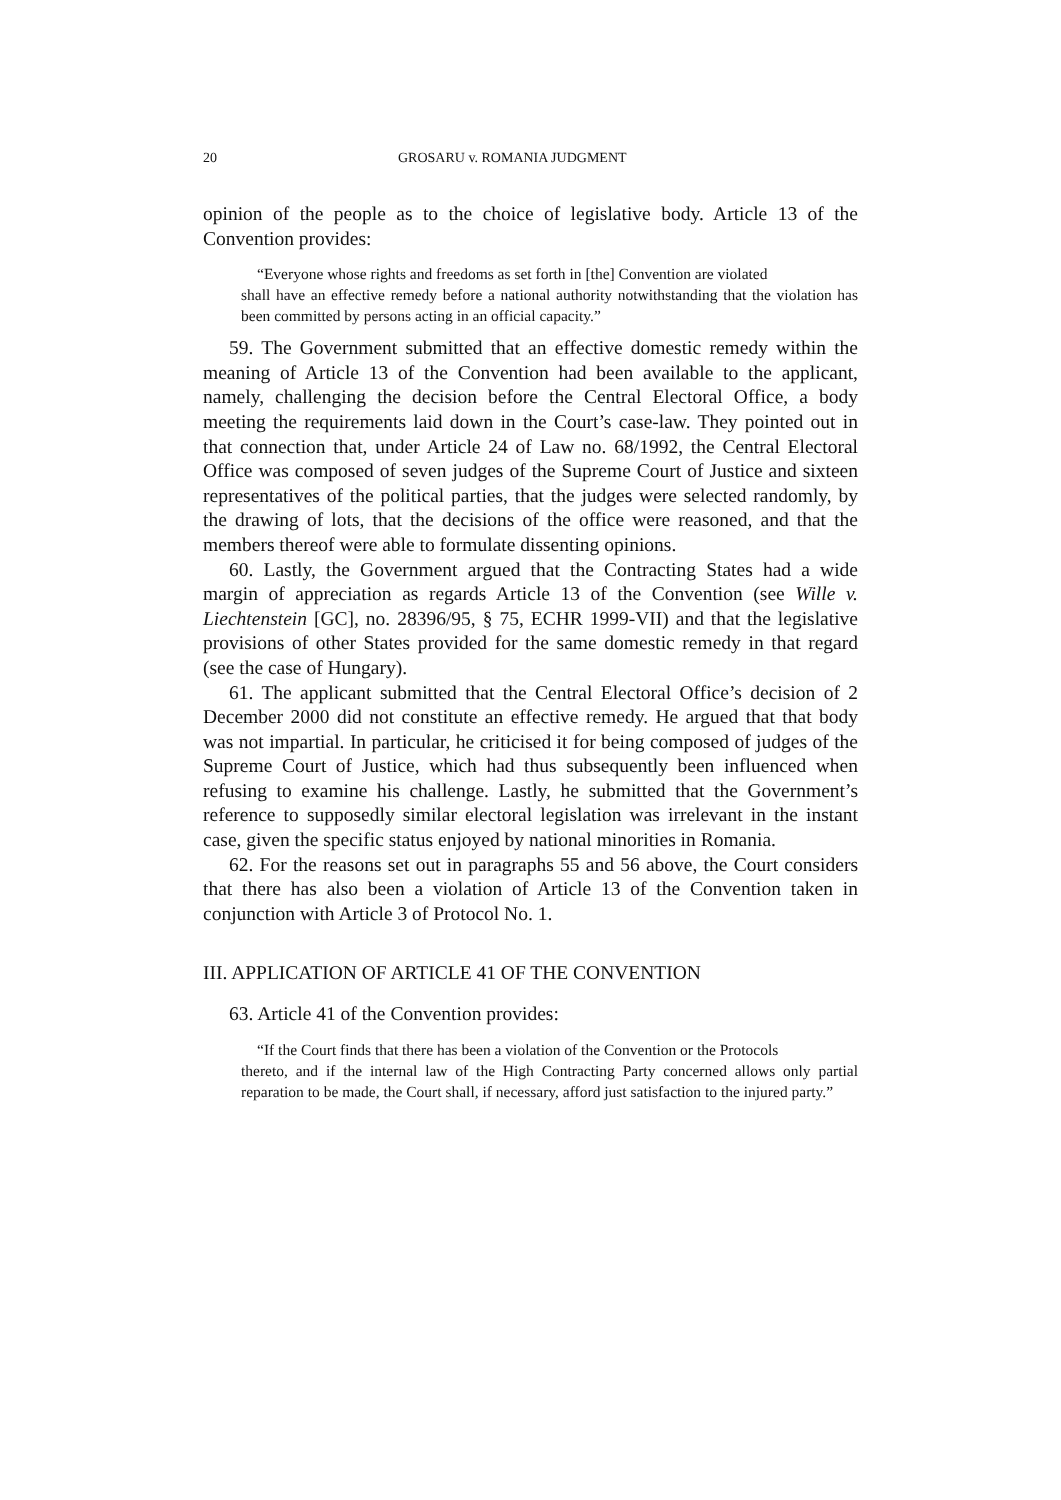20 GROSARU v. ROMANIA JUDGMENT
opinion of the people as to the choice of legislative body. Article 13 of the Convention provides:
“Everyone whose rights and freedoms as set forth in [the] Convention are violated
shall have an effective remedy before a national authority notwithstanding that the violation has been committed by persons acting in an official capacity.”
59. The Government submitted that an effective domestic remedy within the meaning of Article 13 of the Convention had been available to the applicant, namely, challenging the decision before the Central Electoral Office, a body meeting the requirements laid down in the Court’s case-law. They pointed out in that connection that, under Article 24 of Law no. 68/1992, the Central Electoral Office was composed of seven judges of the Supreme Court of Justice and sixteen representatives of the political parties, that the judges were selected randomly, by the drawing of lots, that the decisions of the office were reasoned, and that the members thereof were able to formulate dissenting opinions.
60. Lastly, the Government argued that the Contracting States had a wide margin of appreciation as regards Article 13 of the Convention (see Wille v. Liechtenstein [GC], no. 28396/95, § 75, ECHR 1999-VII) and that the legislative provisions of other States provided for the same domestic remedy in that regard (see the case of Hungary).
61. The applicant submitted that the Central Electoral Office’s decision of 2 December 2000 did not constitute an effective remedy. He argued that that body was not impartial. In particular, he criticised it for being composed of judges of the Supreme Court of Justice, which had thus subsequently been influenced when refusing to examine his challenge. Lastly, he submitted that the Government’s reference to supposedly similar electoral legislation was irrelevant in the instant case, given the specific status enjoyed by national minorities in Romania.
62. For the reasons set out in paragraphs 55 and 56 above, the Court considers that there has also been a violation of Article 13 of the Convention taken in conjunction with Article 3 of Protocol No. 1.
III. APPLICATION OF ARTICLE 41 OF THE CONVENTION
63. Article 41 of the Convention provides:
“If the Court finds that there has been a violation of the Convention or the Protocols
thereto, and if the internal law of the High Contracting Party concerned allows only partial reparation to be made, the Court shall, if necessary, afford just satisfaction to the injured party.”